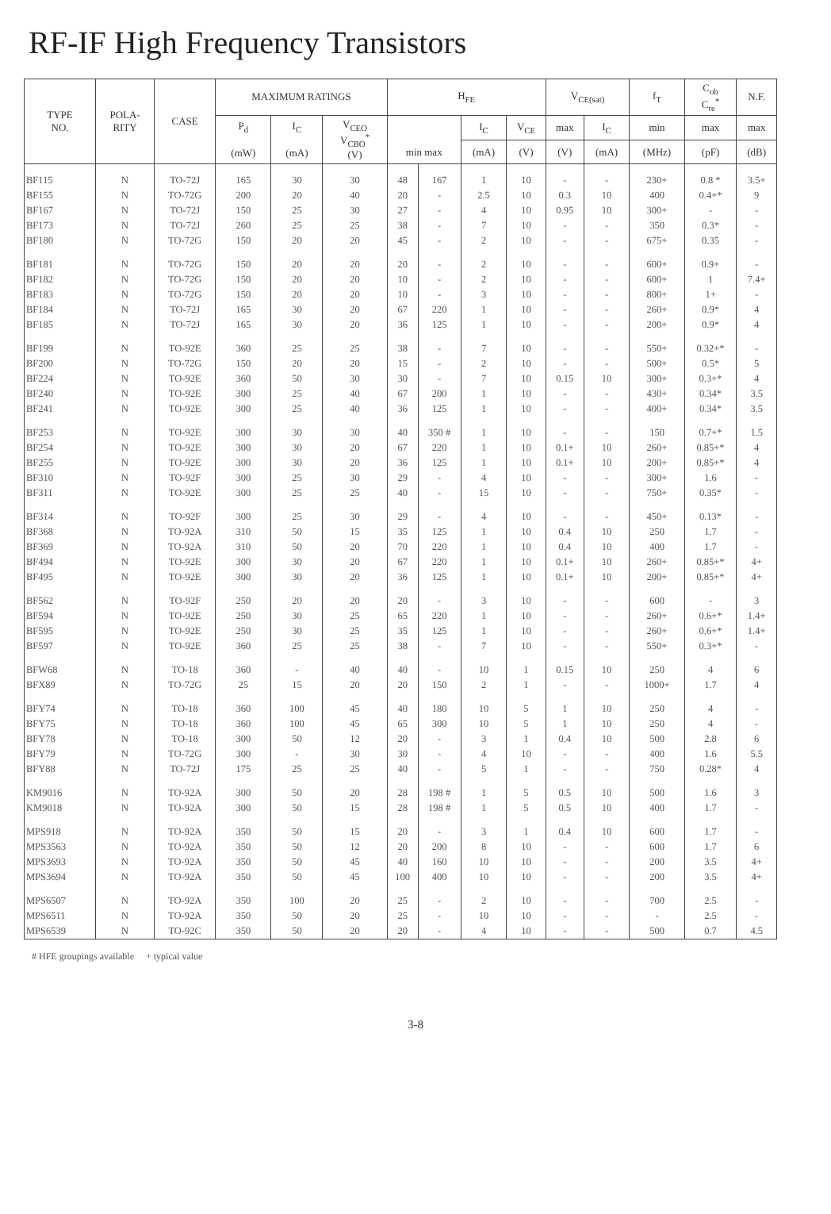RF-IF High Frequency Transistors
| TYPE NO. | POLA- RITY | CASE | MAXIMUM RATINGS | | | H<sub>FE</sub> | | | | V<sub>CE(sat)</sub> | | f<sub>T</sub> | C<sub>ob</sub> C<sub>re</sub><sup>*</sup> | N.F. |
| --- | --- | --- | --- | --- | --- | --- | --- | --- | --- | --- | --- | --- | --- | --- |
| | | | P<sub>d</sub> (mW) | I<sub>C</sub> (mA) | V<sub>CEO</sub> V<sub>CBO</sub><sup>*</sup> (V) | min max | | I<sub>C</sub> | V<sub>CE</sub> | max | I<sub>C</sub> | min | max | max |
| | | | | | | | | (mA) | (V) | (V) | (mA) | (MHz) | (pF) | (dB) |
| BF115 | N | TO-72J | 165 | 30 | 30 | 48 | 167 | 1 | 10 | - | - | 230+ | 0.8 * | 3.5+ |
| BF155 | N | TO-72G | 200 | 20 | 40 | 20 | - | 2.5 | 10 | 0.3 | 10 | 400 | 0.4+* | 9 |
| BF167 | N | TO-72J | 150 | 25 | 30 | 27 | - | 4 | 10 | 0.95 | 10 | 300+ | - | - |
| BF173 | N | TO-72J | 260 | 25 | 25 | 38 | - | 7 | 10 | - | - | 350 | 0.3* | - |
| BF180 | N | TO-72G | 150 | 20 | 20 | 45 | - | 2 | 10 | - | - | 675+ | 0.35 | - |
| BF181 | N | TO-72G | 150 | 20 | 20 | 20 | - | 2 | 10 | - | - | 600+ | 0.9+ | - |
| BF182 | N | TO-72G | 150 | 20 | 20 | 10 | - | 2 | 10 | - | - | 600+ | 1 | 7.4+ |
| BF183 | N | TO-72G | 150 | 20 | 20 | 10 | - | 3 | 10 | - | - | 800+ | 1+ | - |
| BF184 | N | TO-72J | 165 | 30 | 20 | 67 | 220 | 1 | 10 | - | - | 260+ | 0.9* | 4 |
| BF185 | N | TO-72J | 165 | 30 | 20 | 36 | 125 | 1 | 10 | - | - | 200+ | 0.9* | 4 |
| BF199 | N | TO-92E | 360 | 25 | 25 | 38 | - | 7 | 10 | - | - | 550+ | 0.32+* | - |
| BF200 | N | TO-72G | 150 | 20 | 20 | 15 | - | 2 | 10 | - | - | 500+ | 0.5* | 5 |
| BF224 | N | TO-92E | 360 | 50 | 30 | 30 | - | 7 | 10 | 0.15 | 10 | 300+ | 0.3+* | 4 |
| BF240 | N | TO-92E | 300 | 25 | 40 | 67 | 200 | 1 | 10 | - | - | 430+ | 0.34* | 3.5 |
| BF241 | N | TO-92E | 300 | 25 | 40 | 36 | 125 | 1 | 10 | - | - | 400+ | 0.34* | 3.5 |
| BF253 | N | TO-92E | 300 | 30 | 30 | 40 | 350 # | 1 | 10 | - | - | 150 | 0.7+* | 1.5 |
| BF254 | N | TO-92E | 300 | 30 | 20 | 67 | 220 | 1 | 10 | 0.1+ | 10 | 260+ | 0.85+* | 4 |
| BF255 | N | TO-92E | 300 | 30 | 20 | 36 | 125 | 1 | 10 | 0.1+ | 10 | 200+ | 0.85+* | 4 |
| BF310 | N | TO-92F | 300 | 25 | 30 | 29 | - | 4 | 10 | - | - | 300+ | 1.6 | - |
| BF311 | N | TO-92E | 300 | 25 | 25 | 40 | - | 15 | 10 | - | - | 750+ | 0.35* | - |
| BF314 | N | TO-92F | 300 | 25 | 30 | 29 | - | 4 | 10 | - | - | 450+ | 0.13* | - |
| BF368 | N | TO-92A | 310 | 50 | 15 | 35 | 125 | 1 | 10 | 0.4 | 10 | 250 | 1.7 | - |
| BF369 | N | TO-92A | 310 | 50 | 20 | 70 | 220 | 1 | 10 | 0.4 | 10 | 400 | 1.7 | - |
| BF494 | N | TO-92E | 300 | 30 | 20 | 67 | 220 | 1 | 10 | 0.1+ | 10 | 260+ | 0.85+* | 4+ |
| BF495 | N | TO-92E | 300 | 30 | 20 | 36 | 125 | 1 | 10 | 0.1+ | 10 | 200+ | 0.85+* | 4+ |
| BF562 | N | TO-92F | 250 | 20 | 20 | 20 | - | 3 | 10 | - | - | 600 | - | 3 |
| BF594 | N | TO-92E | 250 | 30 | 25 | 65 | 220 | 1 | 10 | - | - | 260+ | 0.6+* | 1.4+ |
| BF595 | N | TO-92E | 250 | 30 | 25 | 35 | 125 | 1 | 10 | - | - | 260+ | 0.6+* | 1.4+ |
| BF597 | N | TO-92E | 360 | 25 | 25 | 38 | - | 7 | 10 | - | - | 550+ | 0.3+* | - |
| BFW68 | N | TO-18 | 360 | - | 40 | 40 | - | 10 | 1 | 0.15 | 10 | 250 | 4 | 6 |
| BFX89 | N | TO-72G | 25 | 15 | 20 | 20 | 150 | 2 | 1 | - | - | 1000+ | 1.7 | 4 |
| BFY74 | N | TO-18 | 360 | 100 | 45 | 40 | 180 | 10 | 5 | 1 | 10 | 250 | 4 | - |
| BFY75 | N | TO-18 | 360 | 100 | 45 | 65 | 300 | 10 | 5 | 1 | 10 | 250 | 4 | - |
| BFY78 | N | TO-18 | 300 | 50 | 12 | 20 | - | 3 | 1 | 0.4 | 10 | 500 | 2.8 | 6 |
| BFY79 | N | TO-72G | 300 | - | 30 | 30 | - | 4 | 10 | - | - | 400 | 1.6 | 5.5 |
| BFY88 | N | TO-72J | 175 | 25 | 25 | 40 | - | 5 | 1 | - | - | 750 | 0.28* | 4 |
| KM9016 | N | TO-92A | 300 | 50 | 20 | 28 | 198 # | 1 | 5 | 0.5 | 10 | 500 | 1.6 | 3 |
| KM9018 | N | TO-92A | 300 | 50 | 15 | 28 | 198 # | 1 | 5 | 0.5 | 10 | 400 | 1.7 | - |
| MPS918 | N | TO-92A | 350 | 50 | 15 | 20 | - | 3 | 1 | 0.4 | 10 | 600 | 1.7 | - |
| MPS3563 | N | TO-92A | 350 | 50 | 12 | 20 | 200 | 8 | 10 | - | - | 600 | 1.7 | 6 |
| MPS3693 | N | TO-92A | 350 | 50 | 45 | 40 | 160 | 10 | 10 | - | - | 200 | 3.5 | 4+ |
| MPS3694 | N | TO-92A | 350 | 50 | 45 | 100 | 400 | 10 | 10 | - | - | 200 | 3.5 | 4+ |
| MPS6507 | N | TO-92A | 350 | 100 | 20 | 25 | - | 2 | 10 | - | - | 700 | 2.5 | - |
| MPS6511 | N | TO-92A | 350 | 50 | 20 | 25 | - | 10 | 10 | - | - | - | 2.5 | - |
| MPS6539 | N | TO-92C | 350 | 50 | 20 | 20 | - | 4 | 10 | - | - | 500 | 0.7 | 4.5 |
# HFE groupings available + typical value
3-8